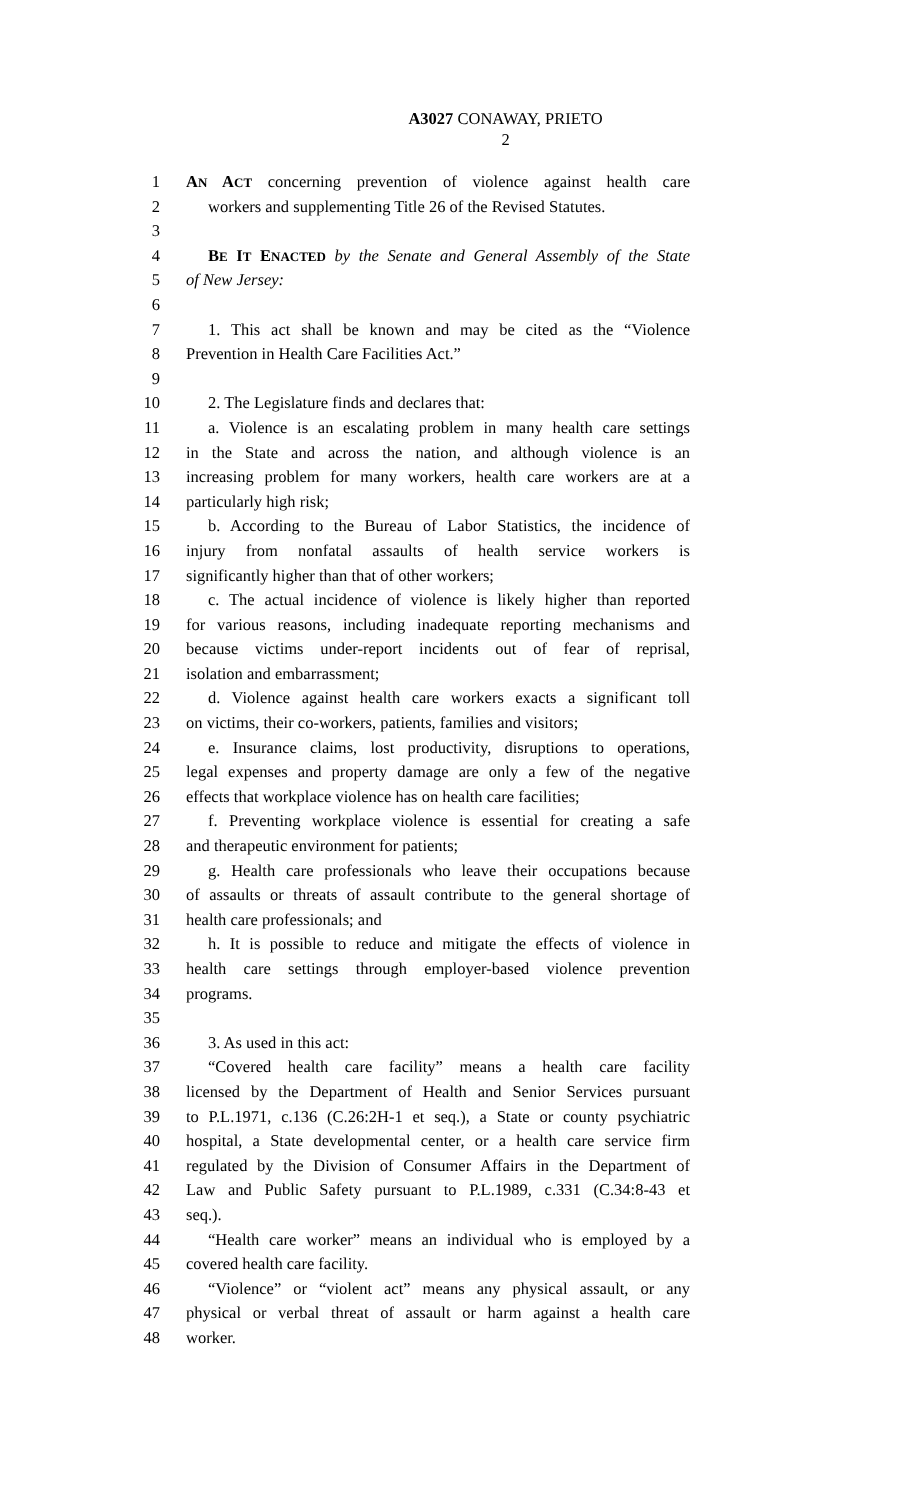A3027 CONAWAY, PRIETO
2
1 AN ACT concerning prevention of violence against health care
2 workers and supplementing Title 26 of the Revised Statutes.
3
4 BE IT ENACTED by the Senate and General Assembly of the State
5 of New Jersey:
6
7 1. This act shall be known and may be cited as the “Violence
8 Prevention in Health Care Facilities Act.”
9
10 2. The Legislature finds and declares that:
11 a. Violence is an escalating problem in many health care settings
12 in the State and across the nation, and although violence is an
13 increasing problem for many workers, health care workers are at a
14 particularly high risk;
15 b. According to the Bureau of Labor Statistics, the incidence of
16 injury from nonfatal assaults of health service workers is
17 significantly higher than that of other workers;
18 c. The actual incidence of violence is likely higher than reported
19 for various reasons, including inadequate reporting mechanisms and
20 because victims under-report incidents out of fear of reprisal,
21 isolation and embarrassment;
22 d. Violence against health care workers exacts a significant toll
23 on victims, their co-workers, patients, families and visitors;
24 e. Insurance claims, lost productivity, disruptions to operations,
25 legal expenses and property damage are only a few of the negative
26 effects that workplace violence has on health care facilities;
27 f. Preventing workplace violence is essential for creating a safe
28 and therapeutic environment for patients;
29 g. Health care professionals who leave their occupations because
30 of assaults or threats of assault contribute to the general shortage of
31 health care professionals; and
32 h. It is possible to reduce and mitigate the effects of violence in
33 health care settings through employer-based violence prevention
34 programs.
35
36 3. As used in this act:
37 “Covered health care facility” means a health care facility
38 licensed by the Department of Health and Senior Services pursuant
39 to P.L.1971, c.136 (C.26:2H-1 et seq.), a State or county psychiatric
40 hospital, a State developmental center, or a health care service firm
41 regulated by the Division of Consumer Affairs in the Department of
42 Law and Public Safety pursuant to P.L.1989, c.331 (C.34:8-43 et
43 seq.).
44 “Health care worker” means an individual who is employed by a
45 covered health care facility.
46 “Violence” or “violent act” means any physical assault, or any
47 physical or verbal threat of assault or harm against a health care
48 worker.